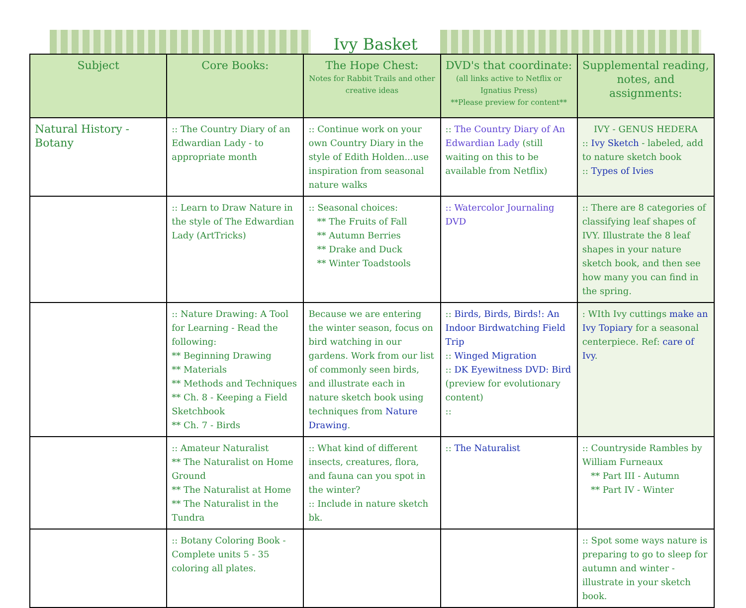Ivy Basket
| Subject | Core Books: | The Hope Chest: Notes for Rabbit Trails and other creative ideas | DVD's that coordinate: (all links active to Netflix or Ignatius Press) **Please preview for content** | Supplemental reading, notes, and assignments: |
| --- | --- | --- | --- | --- |
| Natural History - Botany | :: The Country Diary of an Edwardian Lady - to appropriate month | :: Continue work on your own Country Diary in the style of Edith Holden...use inspiration from seasonal nature walks | :: The Country Diary of An Edwardian Lady (still waiting on this to be available from Netflix) | IVY - GENUS HEDERA :: Ivy Sketch - labeled, add to nature sketch book :: Types of Ivies |
| | :: Learn to Draw Nature in the style of The Edwardian Lady (ArtTricks) | :: Seasonal choices: ** The Fruits of Fall ** Autumn Berries ** Drake and Duck ** Winter Toadstools | :: Watercolor Journaling DVD | :: There are 8 categories of classifying leaf shapes of IVY. Illustrate the 8 leaf shapes in your nature sketch book, and then see how many you can find in the spring. |
| | :: Nature Drawing: A Tool for Learning - Read the following: ** Beginning Drawing ** Materials ** Methods and Techniques ** Ch. 8 - Keeping a Field Sketchbook ** Ch. 7 - Birds | Because we are entering the winter season, focus on bird watching in our gardens. Work from our list of commonly seen birds, and illustrate each in nature sketch book using techniques from Nature Drawing . | :: Birds, Birds, Birds!: An Indoor Birdwatching Field Trip :: Winged Migration :: DK Eyewitness DVD: Bird (preview for evolutionary content) :: | : WIth Ivy cuttings make an Ivy Topiary for a seasonal centerpiece. Ref: care of Ivy . |
| | :: Amateur Naturalist ** The Naturalist on Home Ground ** The Naturalist at Home ** The Naturalist in the Tundra | :: What kind of different insects, creatures, flora, and fauna can you spot in the winter? :: Include in nature sketch bk. | :: The Naturalist | :: Countryside Rambles by William Furneaux ** Part III - Autumn ** Part IV - Winter |
| | :: Botany Coloring Book - Complete units 5 - 35 coloring all plates. | | | :: Spot some ways nature is preparing to go to sleep for autumn and winter - illustrate in your sketch book. |